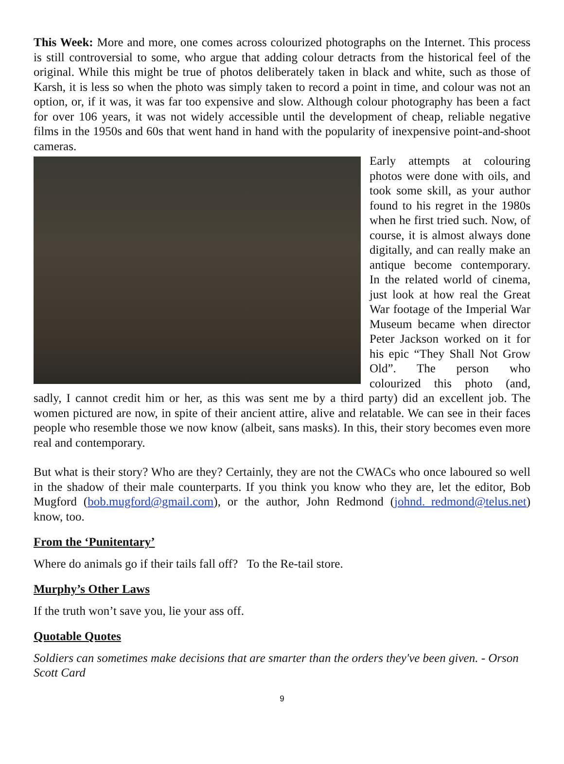This Week: More and more, one comes across colourized photographs on the Internet. This process is still controversial to some, who argue that adding colour detracts from the historical feel of the original. While this might be true of photos deliberately taken in black and white, such as those of Karsh, it is less so when the photo was simply taken to record a point in time, and colour was not an option, or, if it was, it was far too expensive and slow. Although colour photography has been a fact for over 106 years, it was not widely accessible until the development of cheap, reliable negative films in the 1950s and 60s that went hand in hand with the popularity of inexpensive point-and-shoot cameras.
Early attempts at colouring photos were done with oils, and took some skill, as your author found to his regret in the 1980s when he first tried such. Now, of course, it is almost always done digitally, and can really make an antique become contemporary. In the related world of cinema, just look at how real the Great War footage of the Imperial War Museum became when director Peter Jackson worked on it for his epic “They Shall Not Grow Old”. The person who colourized this photo (and, sadly, I cannot credit him or her, as this was sent me by a third party) did an excellent job. The women pictured are now, in spite of their ancient attire, alive and relatable. We can see in their faces people who resemble those we now know (albeit, sans masks). In this, their story becomes even more real and contemporary.
But what is their story? Who are they? Certainly, they are not the CWACs who once laboured so well in the shadow of their male counterparts. If you think you know who they are, let the editor, Bob Mugford (bob.mugford@gmail.com), or the author, John Redmond (johnd._redmond@telus.net) know, too.
From the ‘Punitentary’
Where do animals go if their tails fall off? To the Re-tail store.
Murphy’s Other Laws
If the truth won’t save you, lie your ass off.
Quotable Quotes
Soldiers can sometimes make decisions that are smarter than the orders they've been given. - Orson Scott Card
9